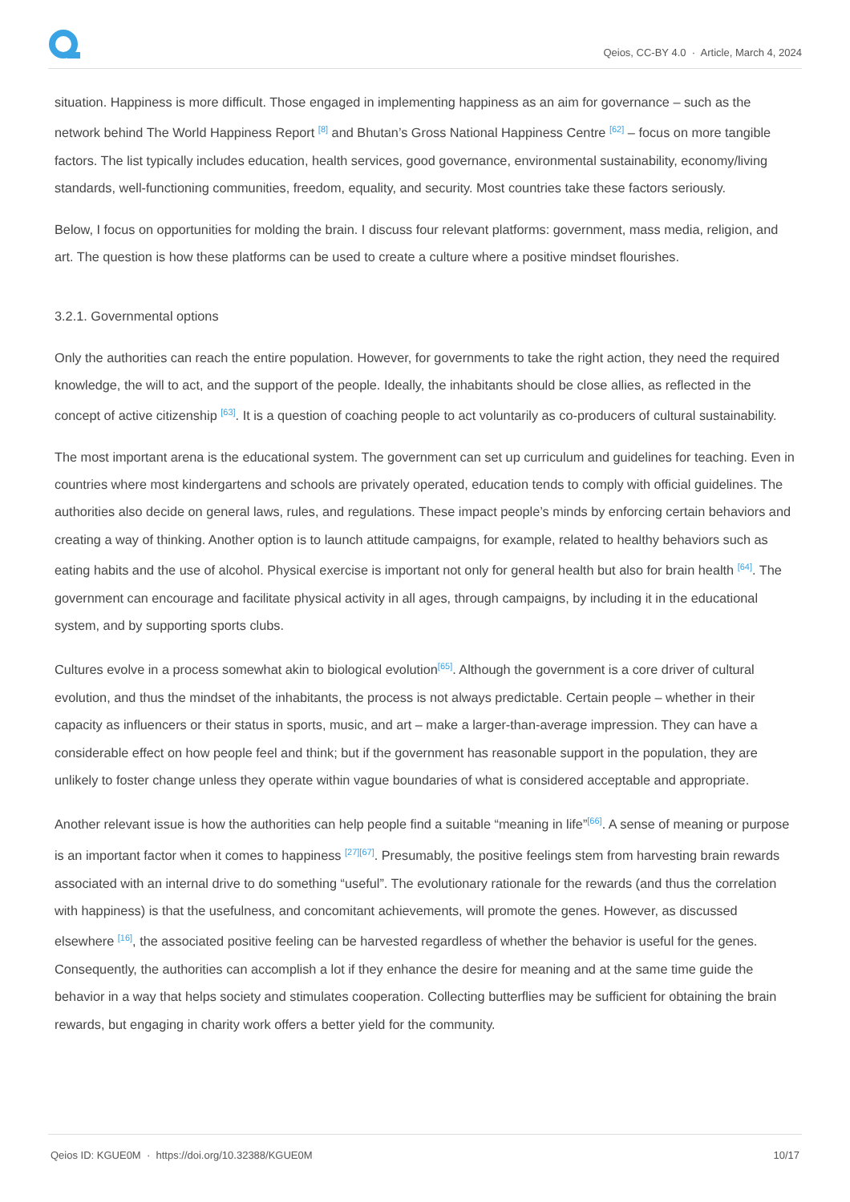Qeios, CC-BY 4.0 · Article, March 4, 2024
situation. Happiness is more difficult. Those engaged in implementing happiness as an aim for governance – such as the network behind The World Happiness Report <sup>[8]</sup> and Bhutan’s Gross National Happiness Centre <sup>[62]</sup> – focus on more tangible factors. The list typically includes education, health services, good governance, environmental sustainability, economy/living standards, well-functioning communities, freedom, equality, and security. Most countries take these factors seriously.
Below, I focus on opportunities for molding the brain. I discuss four relevant platforms: government, mass media, religion, and art. The question is how these platforms can be used to create a culture where a positive mindset flourishes.
3.2.1. Governmental options
Only the authorities can reach the entire population. However, for governments to take the right action, they need the required knowledge, the will to act, and the support of the people. Ideally, the inhabitants should be close allies, as reflected in the concept of active citizenship <sup>[63]</sup>. It is a question of coaching people to act voluntarily as co-producers of cultural sustainability.
The most important arena is the educational system. The government can set up curriculum and guidelines for teaching. Even in countries where most kindergartens and schools are privately operated, education tends to comply with official guidelines. The authorities also decide on general laws, rules, and regulations. These impact people’s minds by enforcing certain behaviors and creating a way of thinking. Another option is to launch attitude campaigns, for example, related to healthy behaviors such as eating habits and the use of alcohol. Physical exercise is important not only for general health but also for brain health <sup>[64]</sup>. The government can encourage and facilitate physical activity in all ages, through campaigns, by including it in the educational system, and by supporting sports clubs.
Cultures evolve in a process somewhat akin to biological evolution<sup>[65]</sup>. Although the government is a core driver of cultural evolution, and thus the mindset of the inhabitants, the process is not always predictable. Certain people – whether in their capacity as influencers or their status in sports, music, and art – make a larger-than-average impression. They can have a considerable effect on how people feel and think; but if the government has reasonable support in the population, they are unlikely to foster change unless they operate within vague boundaries of what is considered acceptable and appropriate.
Another relevant issue is how the authorities can help people find a suitable “meaning in life”<sup>[66]</sup>. A sense of meaning or purpose is an important factor when it comes to happiness <sup>[27][67]</sup>. Presumably, the positive feelings stem from harvesting brain rewards associated with an internal drive to do something “useful”. The evolutionary rationale for the rewards (and thus the correlation with happiness) is that the usefulness, and concomitant achievements, will promote the genes. However, as discussed elsewhere <sup>[16]</sup>, the associated positive feeling can be harvested regardless of whether the behavior is useful for the genes. Consequently, the authorities can accomplish a lot if they enhance the desire for meaning and at the same time guide the behavior in a way that helps society and stimulates cooperation. Collecting butterflies may be sufficient for obtaining the brain rewards, but engaging in charity work offers a better yield for the community.
Qeios ID: KGUE0M · https://doi.org/10.32388/KGUE0M 10/17